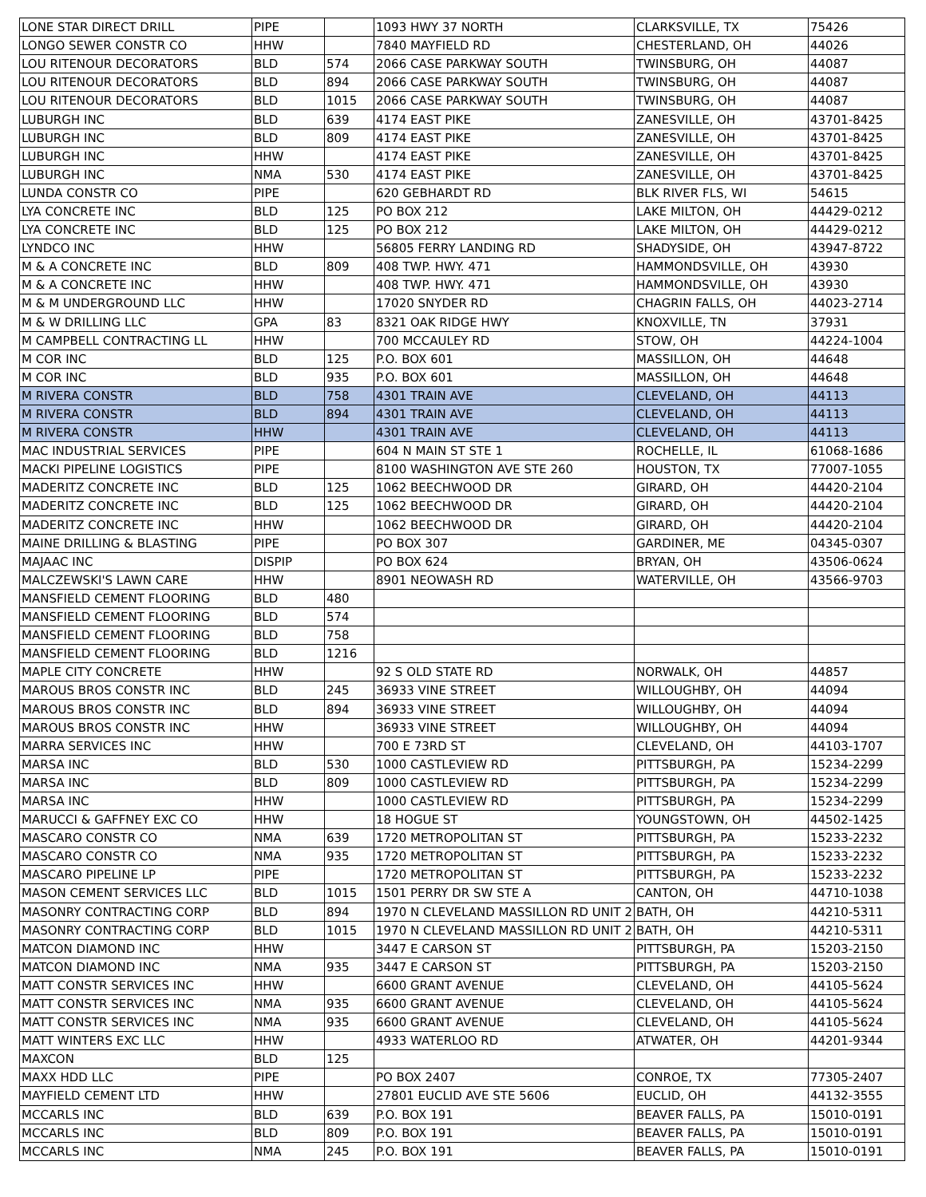| LONE STAR DIRECT DRILL | PIPE | | 1093 HWY 37 NORTH | CLARKSVILLE, TX | 75426 |
| LONGO SEWER CONSTR CO | HHW | | 7840 MAYFIELD RD | CHESTERLAND, OH | 44026 |
| LOU RITENOUR DECORATORS | BLD | 574 | 2066 CASE PARKWAY SOUTH | TWINSBURG, OH | 44087 |
| LOU RITENOUR DECORATORS | BLD | 894 | 2066 CASE PARKWAY SOUTH | TWINSBURG, OH | 44087 |
| LOU RITENOUR DECORATORS | BLD | 1015 | 2066 CASE PARKWAY SOUTH | TWINSBURG, OH | 44087 |
| LUBURGH INC | BLD | 639 | 4174 EAST PIKE | ZANESVILLE, OH | 43701-8425 |
| LUBURGH INC | BLD | 809 | 4174 EAST PIKE | ZANESVILLE, OH | 43701-8425 |
| LUBURGH INC | HHW | | 4174 EAST PIKE | ZANESVILLE, OH | 43701-8425 |
| LUBURGH INC | NMA | 530 | 4174 EAST PIKE | ZANESVILLE, OH | 43701-8425 |
| LUNDA CONSTR CO | PIPE | | 620 GEBHARDT RD | BLK RIVER FLS, WI | 54615 |
| LYA CONCRETE INC | BLD | 125 | PO BOX 212 | LAKE MILTON, OH | 44429-0212 |
| LYA CONCRETE INC | BLD | 125 | PO BOX 212 | LAKE MILTON, OH | 44429-0212 |
| LYNDCO INC | HHW | | 56805 FERRY LANDING RD | SHADYSIDE, OH | 43947-8722 |
| M & A CONCRETE INC | BLD | 809 | 408 TWP. HWY. 471 | HAMMONDSVILLE, OH | 43930 |
| M & A CONCRETE INC | HHW | | 408 TWP. HWY. 471 | HAMMONDSVILLE, OH | 43930 |
| M & M UNDERGROUND LLC | HHW | | 17020 SNYDER RD | CHAGRIN FALLS, OH | 44023-2714 |
| M & W DRILLING LLC | GPA | 83 | 8321 OAK RIDGE HWY | KNOXVILLE, TN | 37931 |
| M CAMPBELL CONTRACTING LL | HHW | | 700 MCCAULEY RD | STOW, OH | 44224-1004 |
| M COR INC | BLD | 125 | P.O. BOX 601 | MASSILLON, OH | 44648 |
| M COR INC | BLD | 935 | P.O. BOX 601 | MASSILLON, OH | 44648 |
| M RIVERA CONSTR | BLD | 758 | 4301 TRAIN AVE | CLEVELAND, OH | 44113 |
| M RIVERA CONSTR | BLD | 894 | 4301 TRAIN AVE | CLEVELAND, OH | 44113 |
| M RIVERA CONSTR | HHW | | 4301 TRAIN AVE | CLEVELAND, OH | 44113 |
| MAC INDUSTRIAL SERVICES | PIPE | | 604 N MAIN ST STE 1 | ROCHELLE, IL | 61068-1686 |
| MACKI PIPELINE LOGISTICS | PIPE | | 8100 WASHINGTON AVE STE 260 | HOUSTON, TX | 77007-1055 |
| MADERITZ CONCRETE INC | BLD | 125 | 1062 BEECHWOOD DR | GIRARD, OH | 44420-2104 |
| MADERITZ CONCRETE INC | BLD | 125 | 1062 BEECHWOOD DR | GIRARD, OH | 44420-2104 |
| MADERITZ CONCRETE INC | HHW | | 1062 BEECHWOOD DR | GIRARD, OH | 44420-2104 |
| MAINE DRILLING & BLASTING | PIPE | | PO BOX 307 | GARDINER, ME | 04345-0307 |
| MAJAAC INC | DISPIP | | PO BOX 624 | BRYAN, OH | 43506-0624 |
| MALCZEWSKI'S LAWN CARE | HHW | | 8901 NEOWASH RD | WATERVILLE, OH | 43566-9703 |
| MANSFIELD CEMENT FLOORING | BLD | 480 | | | |
| MANSFIELD CEMENT FLOORING | BLD | 574 | | | |
| MANSFIELD CEMENT FLOORING | BLD | 758 | | | |
| MANSFIELD CEMENT FLOORING | BLD | 1216 | | | |
| MAPLE CITY CONCRETE | HHW | | 92 S OLD STATE RD | NORWALK, OH | 44857 |
| MAROUS BROS CONSTR INC | BLD | 245 | 36933 VINE STREET | WILLOUGHBY, OH | 44094 |
| MAROUS BROS CONSTR INC | BLD | 894 | 36933 VINE STREET | WILLOUGHBY, OH | 44094 |
| MAROUS BROS CONSTR INC | HHW | | 36933 VINE STREET | WILLOUGHBY, OH | 44094 |
| MARRA SERVICES INC | HHW | | 700 E 73RD ST | CLEVELAND, OH | 44103-1707 |
| MARSA INC | BLD | 530 | 1000 CASTLEVIEW RD | PITTSBURGH, PA | 15234-2299 |
| MARSA INC | BLD | 809 | 1000 CASTLEVIEW RD | PITTSBURGH, PA | 15234-2299 |
| MARSA INC | HHW | | 1000 CASTLEVIEW RD | PITTSBURGH, PA | 15234-2299 |
| MARUCCI & GAFFNEY EXC CO | HHW | | 18 HOGUE ST | YOUNGSTOWN, OH | 44502-1425 |
| MASCARO CONSTR CO | NMA | 639 | 1720 METROPOLITAN ST | PITTSBURGH, PA | 15233-2232 |
| MASCARO CONSTR CO | NMA | 935 | 1720 METROPOLITAN ST | PITTSBURGH, PA | 15233-2232 |
| MASCARO PIPELINE LP | PIPE | | 1720 METROPOLITAN ST | PITTSBURGH, PA | 15233-2232 |
| MASON CEMENT SERVICES LLC | BLD | 1015 | 1501 PERRY DR SW STE A | CANTON, OH | 44710-1038 |
| MASONRY CONTRACTING CORP | BLD | 894 | 1970 N CLEVELAND MASSILLON RD UNIT 2 | BATH, OH | 44210-5311 |
| MASONRY CONTRACTING CORP | BLD | 1015 | 1970 N CLEVELAND MASSILLON RD UNIT 2 | BATH, OH | 44210-5311 |
| MATCON DIAMOND INC | HHW | | 3447 E CARSON ST | PITTSBURGH, PA | 15203-2150 |
| MATCON DIAMOND INC | NMA | 935 | 3447 E CARSON ST | PITTSBURGH, PA | 15203-2150 |
| MATT CONSTR SERVICES INC | HHW | | 6600 GRANT AVENUE | CLEVELAND, OH | 44105-5624 |
| MATT CONSTR SERVICES INC | NMA | 935 | 6600 GRANT AVENUE | CLEVELAND, OH | 44105-5624 |
| MATT CONSTR SERVICES INC | NMA | 935 | 6600 GRANT AVENUE | CLEVELAND, OH | 44105-5624 |
| MATT WINTERS EXC LLC | HHW | | 4933 WATERLOO RD | ATWATER, OH | 44201-9344 |
| MAXCON | BLD | 125 | | | |
| MAXX HDD LLC | PIPE | | PO BOX 2407 | CONROE, TX | 77305-2407 |
| MAYFIELD CEMENT LTD | HHW | | 27801 EUCLID AVE STE 5606 | EUCLID, OH | 44132-3555 |
| MCCARLS INC | BLD | 639 | P.O. BOX 191 | BEAVER FALLS, PA | 15010-0191 |
| MCCARLS INC | BLD | 809 | P.O. BOX 191 | BEAVER FALLS, PA | 15010-0191 |
| MCCARLS INC | NMA | 245 | P.O. BOX 191 | BEAVER FALLS, PA | 15010-0191 |